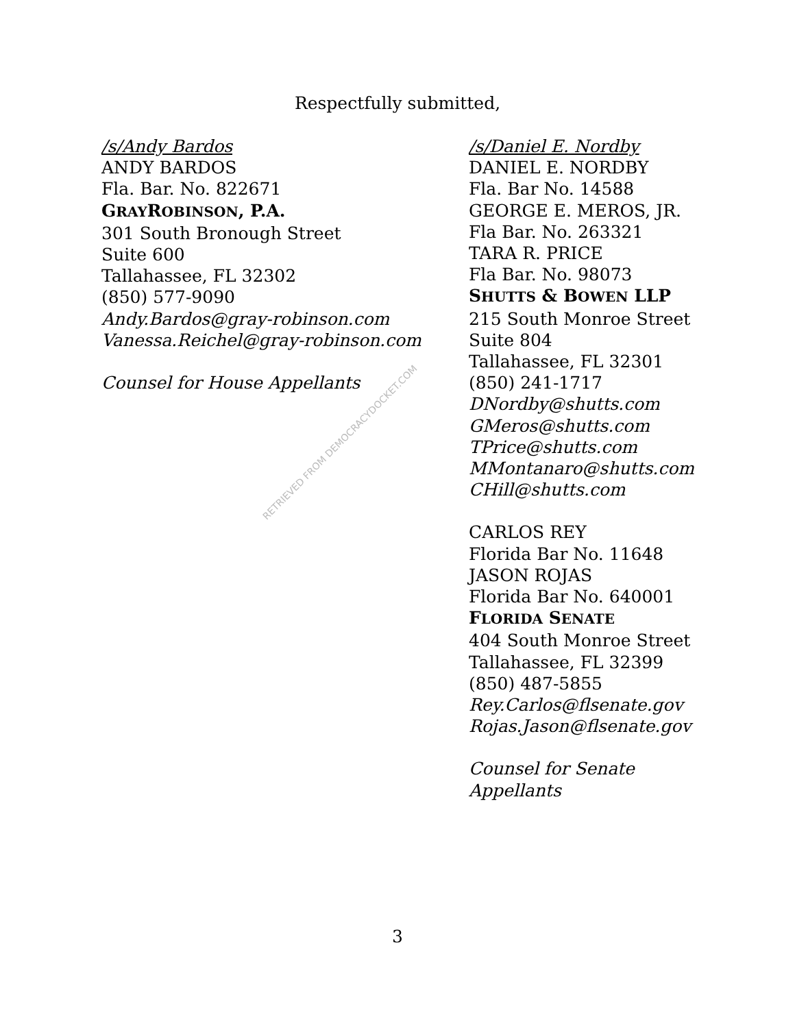Respectfully submitted,
/s/Andy Bardos
ANDY BARDOS
Fla. Bar. No. 822671
GRAYROBINSON, P.A.
301 South Bronough Street
Suite 600
Tallahassee, FL 32302
(850) 577-9090
Andy.Bardos@gray-robinson.com
Vanessa.Reichel@gray-robinson.com
Counsel for House Appellants
/s/Daniel E. Nordby
DANIEL E. NORDBY
Fla. Bar No. 14588
GEORGE E. MEROS, JR.
Fla Bar. No. 263321
TARA R. PRICE
Fla Bar. No. 98073
SHUTTS & BOWEN LLP
215 South Monroe Street
Suite 804
Tallahassee, FL 32301
(850) 241-1717
DNordby@shutts.com
GMeros@shutts.com
TPrice@shutts.com
MMontanaro@shutts.com
CHill@shutts.com
CARLOS REY
Florida Bar No. 11648
JASON ROJAS
Florida Bar No. 640001
FLORIDA SENATE
404 South Monroe Street
Tallahassee, FL 32399
(850) 487-5855
Rey.Carlos@flsenate.gov
Rojas.Jason@flsenate.gov
Counsel for Senate
Appellants
RETRIEVED FROM DEMOCRACYDOCKET.COM
3